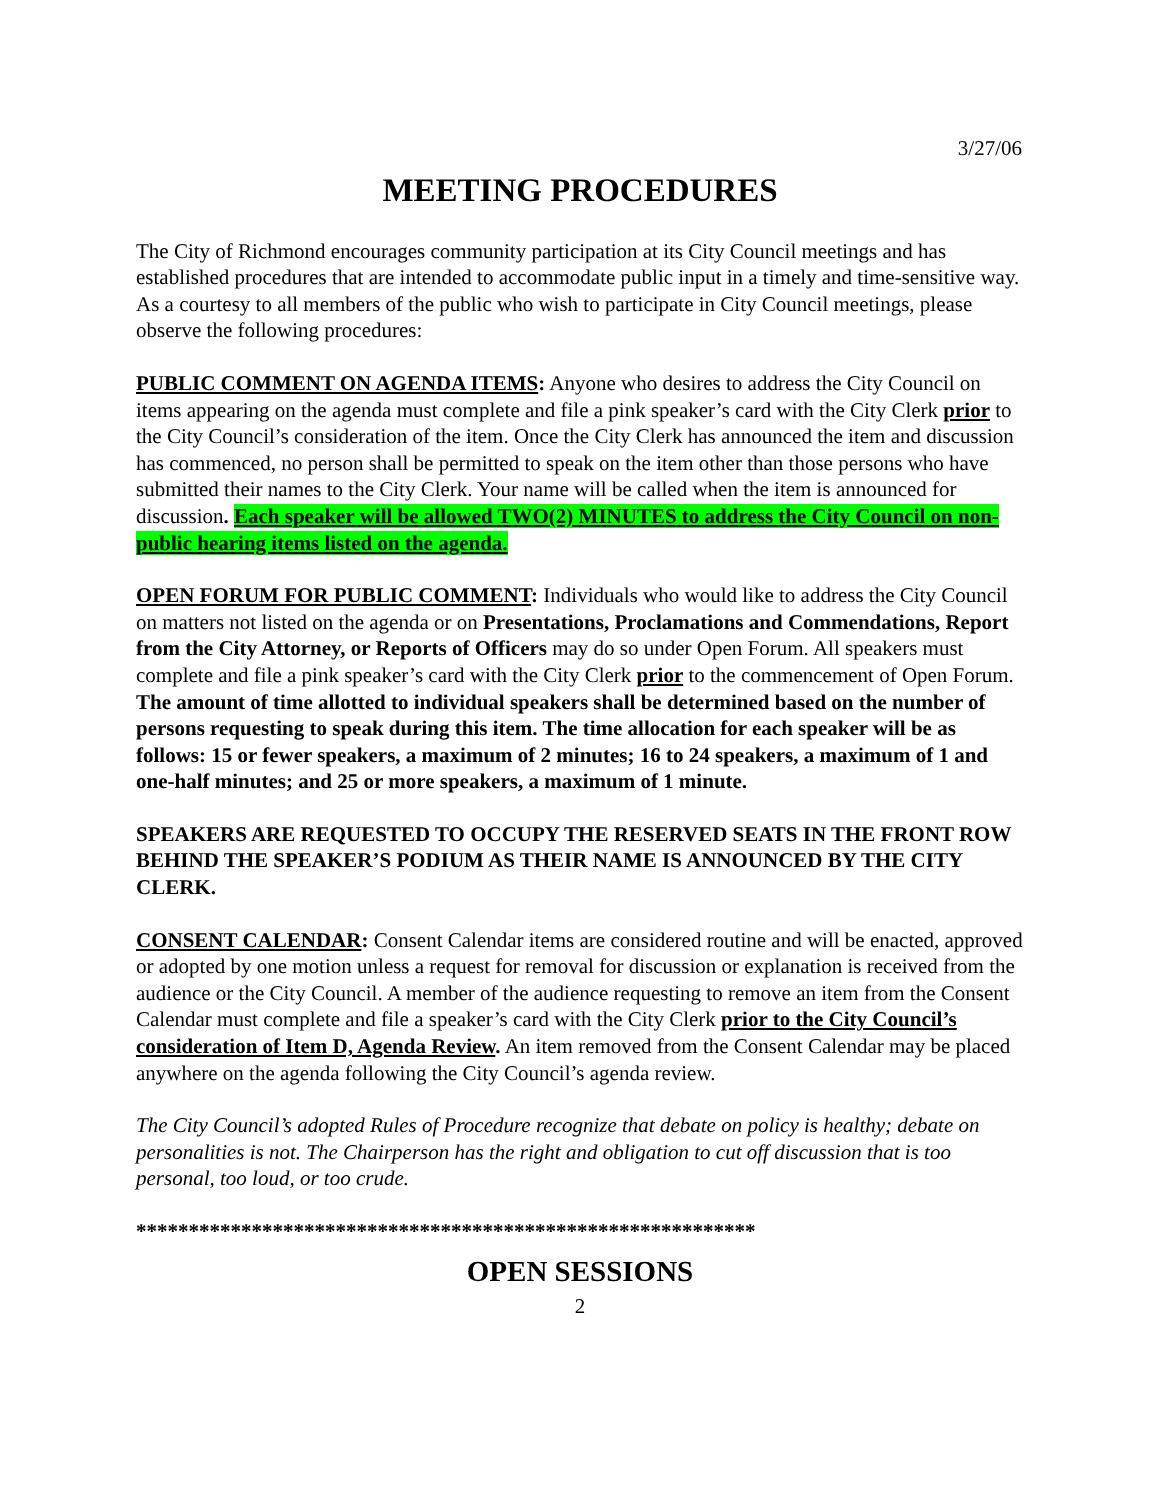3/27/06
MEETING PROCEDURES
The City of Richmond encourages community participation at its City Council meetings and has established procedures that are intended to accommodate public input in a timely and time-sensitive way. As a courtesy to all members of the public who wish to participate in City Council meetings, please observe the following procedures:
PUBLIC COMMENT ON AGENDA ITEMS: Anyone who desires to address the City Council on items appearing on the agenda must complete and file a pink speaker’s card with the City Clerk prior to the City Council’s consideration of the item. Once the City Clerk has announced the item and discussion has commenced, no person shall be permitted to speak on the item other than those persons who have submitted their names to the City Clerk. Your name will be called when the item is announced for discussion. Each speaker will be allowed TWO(2) MINUTES to address the City Council on non-public hearing items listed on the agenda.
OPEN FORUM FOR PUBLIC COMMENT: Individuals who would like to address the City Council on matters not listed on the agenda or on Presentations, Proclamations and Commendations, Report from the City Attorney, or Reports of Officers may do so under Open Forum. All speakers must complete and file a pink speaker’s card with the City Clerk prior to the commencement of Open Forum. The amount of time allotted to individual speakers shall be determined based on the number of persons requesting to speak during this item. The time allocation for each speaker will be as follows: 15 or fewer speakers, a maximum of 2 minutes; 16 to 24 speakers, a maximum of 1 and one-half minutes; and 25 or more speakers, a maximum of 1 minute.
SPEAKERS ARE REQUESTED TO OCCUPY THE RESERVED SEATS IN THE FRONT ROW BEHIND THE SPEAKER’S PODIUM AS THEIR NAME IS ANNOUNCED BY THE CITY CLERK.
CONSENT CALENDAR: Consent Calendar items are considered routine and will be enacted, approved or adopted by one motion unless a request for removal for discussion or explanation is received from the audience or the City Council. A member of the audience requesting to remove an item from the Consent Calendar must complete and file a speaker’s card with the City Clerk prior to the City Council’s consideration of Item D, Agenda Review. An item removed from the Consent Calendar may be placed anywhere on the agenda following the City Council’s agenda review.
The City Council’s adopted Rules of Procedure recognize that debate on policy is healthy; debate on personalities is not. The Chairperson has the right and obligation to cut off discussion that is too personal, too loud, or too crude.
***********************************************************
OPEN SESSIONS
2